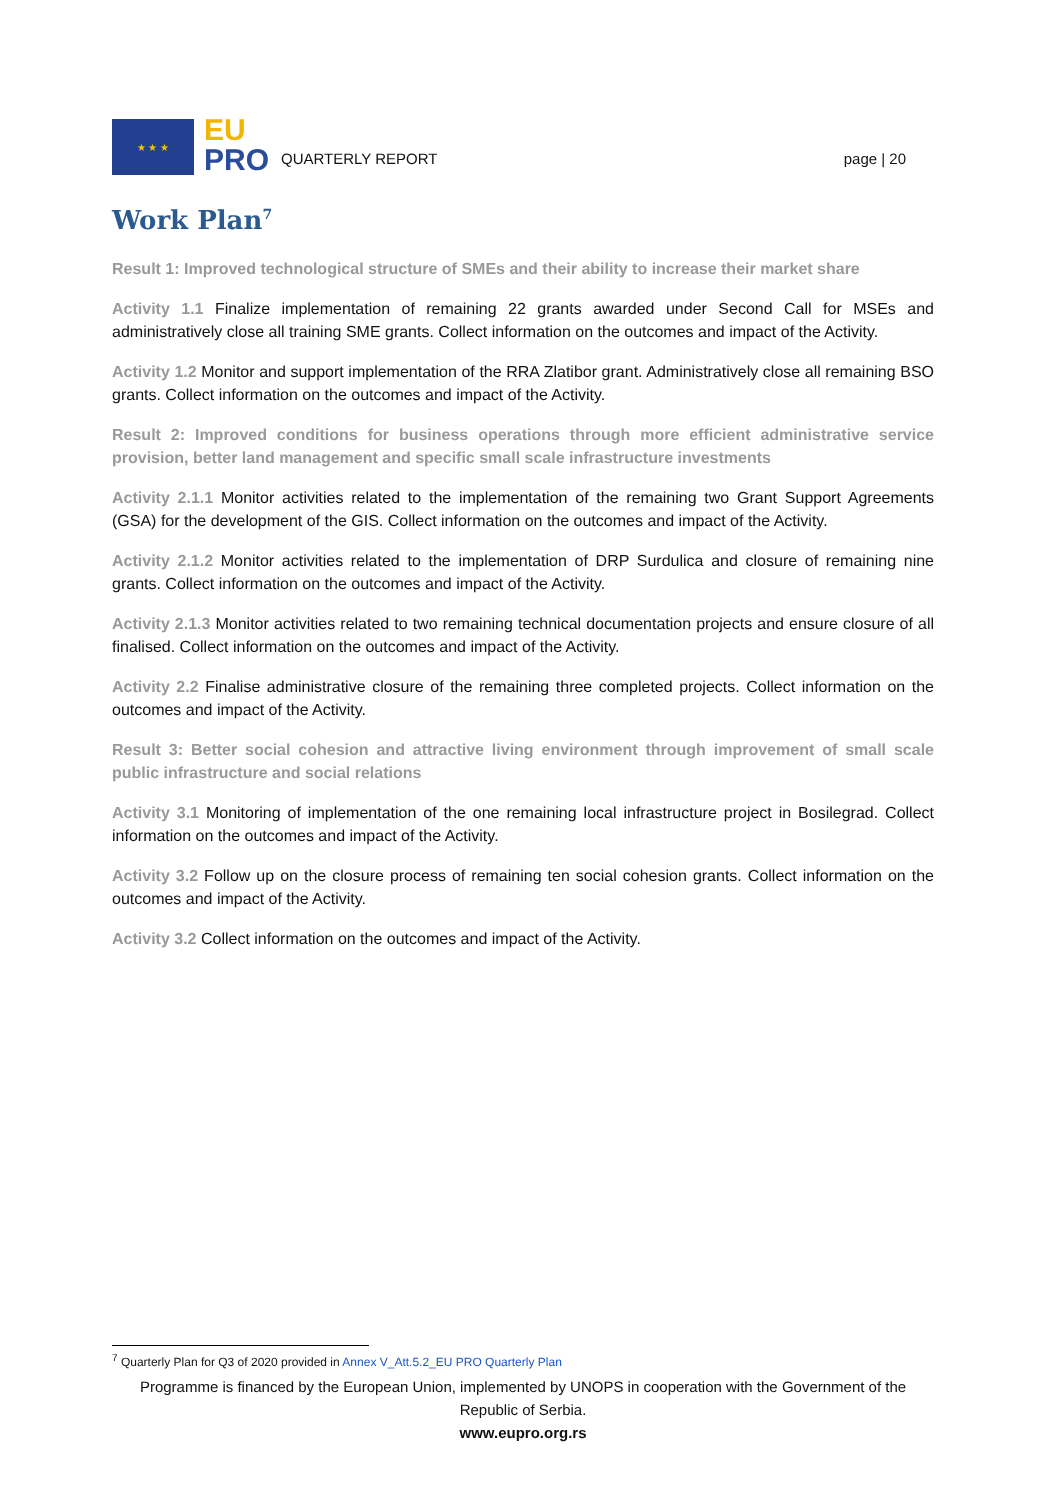★ ★ ★
EU
PRO
QUARTERLY REPORT
page | 20
Work Plan<sup>7</sup>
Result 1: Improved technological structure of SMEs and their ability to increase their market share
Activity 1.1 Finalize implementation of remaining 22 grants awarded under Second Call for MSEs and administratively close all training SME grants. Collect information on the outcomes and impact of the Activity.
Activity 1.2 Monitor and support implementation of the RRA Zlatibor grant. Administratively close all remaining BSO grants. Collect information on the outcomes and impact of the Activity.
Result 2: Improved conditions for business operations through more efficient administrative service provision, better land management and specific small scale infrastructure investments
Activity 2.1.1 Monitor activities related to the implementation of the remaining two Grant Support Agreements (GSA) for the development of the GIS. Collect information on the outcomes and impact of the Activity.
Activity 2.1.2 Monitor activities related to the implementation of DRP Surdulica and closure of remaining nine grants. Collect information on the outcomes and impact of the Activity.
Activity 2.1.3 Monitor activities related to two remaining technical documentation projects and ensure closure of all finalised. Collect information on the outcomes and impact of the Activity.
Activity 2.2 Finalise administrative closure of the remaining three completed projects. Collect information on the outcomes and impact of the Activity.
Result 3: Better social cohesion and attractive living environment through improvement of small scale public infrastructure and social relations
Activity 3.1 Monitoring of implementation of the one remaining local infrastructure project in Bosilegrad. Collect information on the outcomes and impact of the Activity.
Activity 3.2 Follow up on the closure process of remaining ten social cohesion grants. Collect information on the outcomes and impact of the Activity.
Activity 3.2 Collect information on the outcomes and impact of the Activity.
<sup>7</sup> Quarterly Plan for Q3 of 2020 provided in Annex V_Att.5.2_EU PRO Quarterly Plan
Programme is financed by the European Union, implemented by UNOPS in cooperation with the Government of the Republic of Serbia.
www.eupro.org.rs